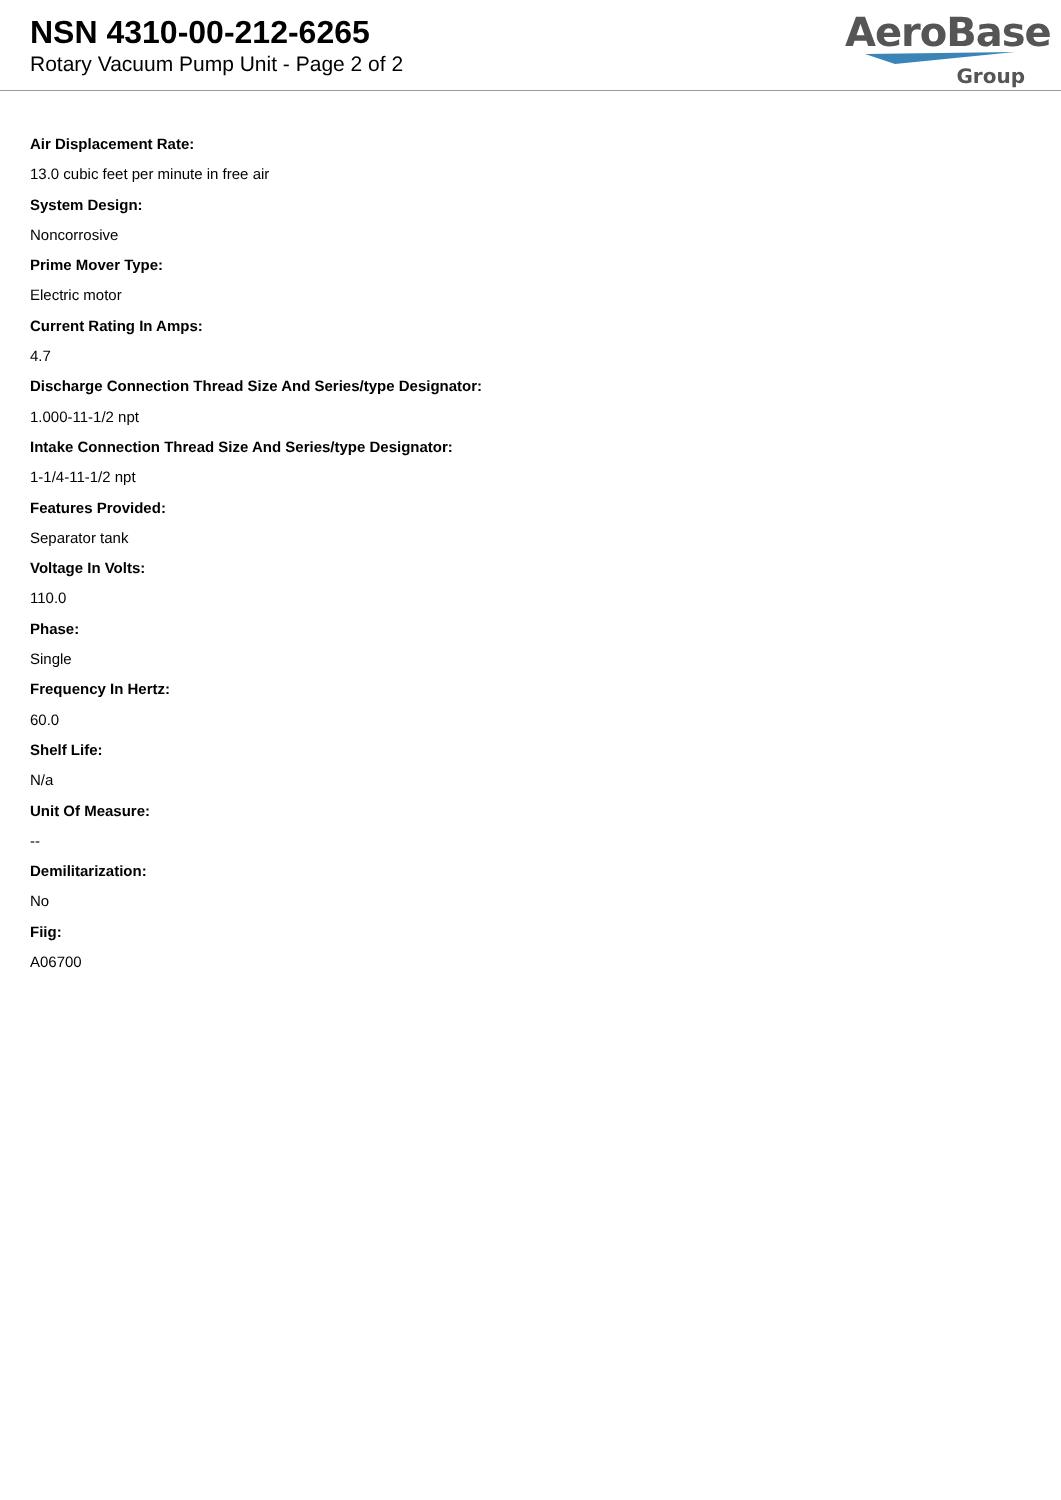NSN 4310-00-212-6265
Rotary Vacuum Pump Unit - Page 2 of 2
AeroBase
Group
Air Displacement Rate:
13.0 cubic feet per minute in free air
System Design:
Noncorrosive
Prime Mover Type:
Electric motor
Current Rating In Amps:
4.7
Discharge Connection Thread Size And Series/type Designator:
1.000-11-1/2 npt
Intake Connection Thread Size And Series/type Designator:
1-1/4-11-1/2 npt
Features Provided:
Separator tank
Voltage In Volts:
110.0
Phase:
Single
Frequency In Hertz:
60.0
Shelf Life:
N/a
Unit Of Measure:
--
Demilitarization:
No
Fiig:
A06700